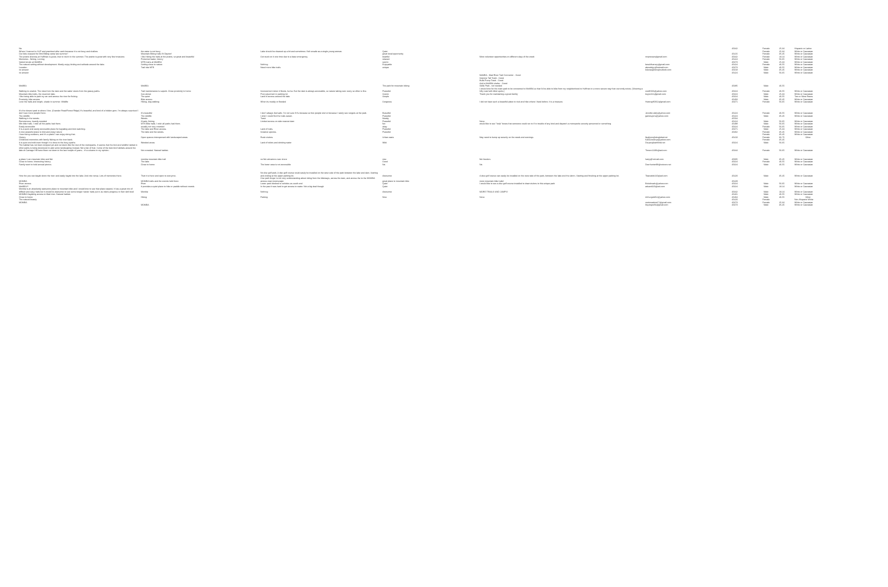| Na | | | | | | 45342 | Female | 25-34 | Hispanic or Latino |
| Where I learned to SUP and practiced after work because it is not busy and shallow. | the water is not busy | Lake should be cleaned up a bit and sometimes I felt unsafe as a single young woman. | Quiet | | | | Female | 25-34 | White or Caucasian |
| Our kids enjoyed the Mini Biking camp last summer! | Mountain Biking trails IN Dayton! | | great local opportunity | | | 45415 | Female | 35-45 | White or Caucasian |
| The prairie diversity at Huffman is great, love to visit it in the summer. The prairie is great with very few invasives | I like hiking the trails at the prairie, so great and beautiful | Got stuck on it one time due to a base emergency. | beatiful | More volunteer opportunities on different days of the week | mcpresset@gmail.com | 45342 | Female | 18-24 | White or Caucasian |
| Memories - fishing, running | Protected water, history | | relaxed | | | 45424 | Female | 56-65 | White or Caucasian |
| Varied terrain at MoMBA | MTB trains at MoMBA | | scenic | | | 45373 | Male | 25-34 | White or Caucasian |
| The natural setting without development. Mostly enjoy birding and solitude around the lake. | Getting close to nature | Nothing | Enjoyable | | kessblharvey@gmail.com | 45424 | Female | 46-55 | White or Caucasian |
| Location | Trail ride MTB | Need more bike trails | unique | | akeuddyy@hotmail.com | 45373 | Male | 46-55 | White or Caucasian |
| no answer | | | | | kdunaughton@outlook.com | 45318 | Male | 35-45 | White or Caucasian |
| no answer | | | | | | 45424 | Male | 56-65 | White or Caucasian |
| MoMBA | MoMBA | | The park for mountain biking | MoMBA - Mad River Trail Connector - Good Improve Tail Track - Good Build Pump Track - Good Add a MoMBA shelter - Good Skills Park - not needed | | 45385 | Male | 46-55 | |
| Walking to unwind. The vista from the dam and the water views from the grassy paths. | Trail maintenance is superb. Close proximity to home | Inconvenient when it floods, ha ha. But the dam is always accessible, so nature taking over every so often is fine. | Peaceful | I would love for the main park to be connected to MoMBA so that I'd be able to bike from my neighborhood to Huffman in a more secure way than currently exists. (Showing a hilly road with blind spots.) | coolfr666@yahoo.com | 45324 | Female | 46-55 | White or Caucasian |
| Mountain bike trails, the reservoir lake. | See above | Poor pavement in parking lot | Scenic | Thank you for maintaining a great facility | buyer411@gmail.com | 45324 | Male | 25-34 | White or Caucasian |
| I like being able to park my car and access the river for fishing. | The quiet | Lack of access around the lake | Simple | | | 45324 | Male | 46-55 | Two or More Races |
| Proximity, bike access | Bike access | | | | | 45403 | Male | 35-45 | White or Caucasian |
| Love the trails and length, shade in summer. Wildlife | Hiking, dog walking | When its muddy or flooded | Gorgeous | I did not have such a beautiful place to visit and hike where I lived before. It is a treasure. | Heatray80662@gmail.com | 45371 | Female | 56-65 | White or Caucasian |
| It's the closest park to where I live. (Grander Road/Forest Ridge) It's beautiful, and kind of a hidden gem. I'm always surprised I don't see more people there. | It's beautiful | I don't always feel safe. I'm not sure if it's because so few people visit or because I rarely see rangers at the park. | Beautiful | | Jennifer.daily@yahoo.com | 45424 | Female | 46-55 | White or Caucasian |
| The wildlife | The wildlife | I wish I could find the trails easier. | Peaceful | | gamesyers@yahoo.com | 45424 | Male | 35-45 | White or Caucasian |
| Walking in the woods. | Woods | Trash | Muddy | | | 45504 | | | |
| Remoteness, heavily wooded | Shade, fishing | Limited access on side nearest dam | Peaceful | None | | 45424 | Male | 56-65 | White or Caucasian |
| Mtn bike trails. I wish all the parks had them. | MTN Bike trails. I wish all parks had them. | | fun | would like to see "help" boxes that someone could run to if in trouble of any kind and dispatch a metroparks security personnel or something | | 45498 | Male | 56-65 | White or Caucasian |
| Easily accessible | usually not very crowded | | okay | | | 45324 | Female | 56-65 | White or Caucasian |
| It is a quiet and easily accessible place for kayaking and bird watching. | The lake and River access. | Lack of trails. | Peaceful | | | 45371 | Male | 25-34 | White or Caucasian |
| A nice peaceful place to bird and enjoy nature | The lake and the woods. | Invasive species. | Peaceful | | | 45302 | Female | 35-45 | White or Caucasian |
| I love being outdoors, and it's a place I can enjoy doing that. | | | | | | | Female | 35-45 | White or Caucasian |
| History | Open spaces interspersed with landscaped areas | Rude visitors | Urban oasis | May need to bump up security on the week-end evenings | llsgilyon@sbcglobal.net | 45410 | Female | 66-75 | Other |
| Childhood memories with family fishing on the river bank. | | | | | Karla.bestrup@yahoo.com | | Female | 35-45 | |
| It is quiet and wild even though it is close to the busy spaths | Wooded areas | Lack of toilets and drinking water | Wild | | Dsupe@earthlink.net | 45324 | Male | 56-65 | |
| The habitat has not been stripped yet and cut down like the rest of the metroparks. It seems that the bird and wildlife habitat in other parks is being destroyed to add some landscaping instead. Not a fan of that. Some of the best bird habitats around the lake at Carriage Hill have been cut down in the last couple of years... it's a shame in my opinion. | Not crowded. Natural habitat. | | | | Ttmerc1230t@aol.com | 45344 | Female | 56-65 | White or Caucasian |
| a place I can mountain bike and fish | momba mountain bike trail | no fish attractors near shore | nice | fish feeders | hairy@hotmail.com | 45005 | Male | 35-45 | White or Caucasian |
| Close to home. Interesting history | The lake | | Good | | | 45324 | Female | 46-55 | White or Caucasian |
| Family went to hold annual picnics | Close to home | The lower area is not accessible | Na | Na | Deerhunter98@netzero.net | 45324 | Male | 46-55 | White or Caucasian |
| How the you can kayak down the river and easily kayak into the lake. And vice versa. Lots of memories there. | That it is there and open to everyone. | No disc golf park. A disc golf course could easily be installed on the west side of the park between the lake and dam. Starting and ending at the upper parking lot. | Awesome | A disc golf course can easily be installed on the west side of the park, between the lake and the damn. Starting and finishing at the upper parking lot. | Tkaccabk420@aol.com | 45420 | Male | 35-45 | White or Caucasian |
| MOMBA | MOMBA trails and the events held there | One path longer is not very understanding about riding from the bikeways, across the dam, and across the to the MOMBA access near moonscape | great place to mountain bike | more mountain bike trails! | | 45429 | | | |
| River access | River | Lower park blocked to vehicles as south end | Quiet | I would like to see a disc golf course installed to draw visitors to this unique park | Bobdtovah@yahoo.com | 45324 | Male | 56-65 | White or Caucasian |
| MoMBA!!! | It provides a quiet place to hike or paddle without crowds | In the past it was hard to get access to water. Not a big deal though | Quiet | | adsant320@aol.com | 45324 | Male | 18-24 | White or Caucasian |
| Momba is an absolutely awesome place to mountain bike and I would love to see that place expand. It has a great mix of difficult and easy trails but it would be awesome to see some longer harder trails put in as riders progress in their skill level | Momba | Nothing | Awesome | MORE TRAILS! AND JUMPS! | | 45342 | Male | 18-24 | White or Caucasian |
| MOMBA Kayaking access to Mad river. Natural habitat. | | | | | | 45431 | Male | 46-55 | White or Caucasian |
| Close to home | Hiking | Parking | Nice | None | Arthurgold62@yahoo.com | 45404 | Male | 46-55 | Other |
| The natural beauty | | | | | | 45420 | Female | | Non-Hispanic White |
| MOMBA | | | | | rootmeadow17@gmail.com | 45373 | Female | 25-34 | White or Caucasian |
| | MOMBA | | | | lloydogre84@gmail.com | 45373 | Male | 35-45 | White or Caucasian |